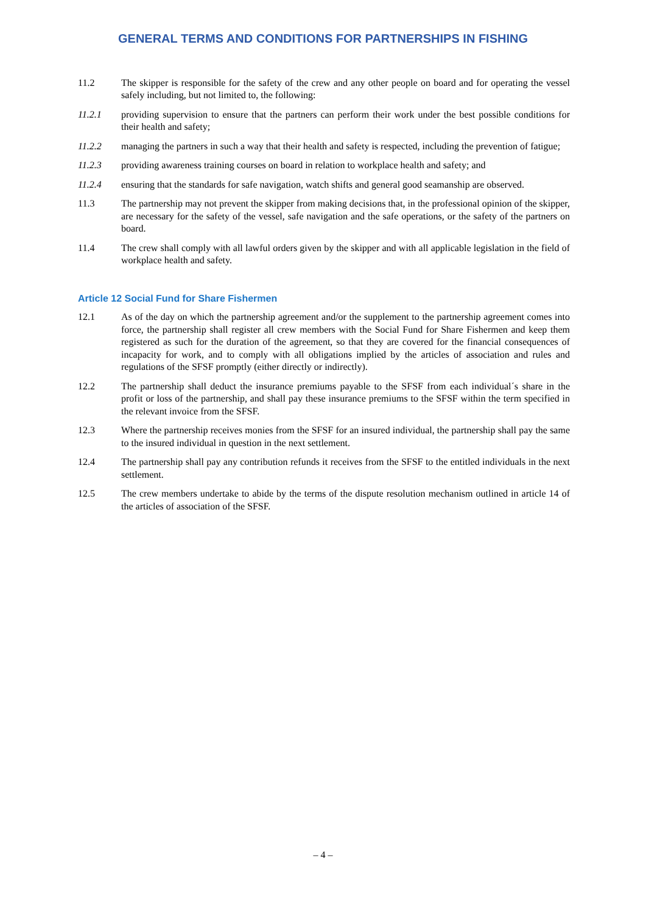GENERAL TERMS AND CONDITIONS FOR PARTNERSHIPS IN FISHING
11.2 The skipper is responsible for the safety of the crew and any other people on board and for operating the vessel safely including, but not limited to, the following:
11.2.1 providing supervision to ensure that the partners can perform their work under the best possible conditions for their health and safety;
11.2.2 managing the partners in such a way that their health and safety is respected, including the prevention of fatigue;
11.2.3 providing awareness training courses on board in relation to workplace health and safety; and
11.2.4 ensuring that the standards for safe navigation, watch shifts and general good seamanship are observed.
11.3 The partnership may not prevent the skipper from making decisions that, in the professional opinion of the skipper, are necessary for the safety of the vessel, safe navigation and the safe operations, or the safety of the partners on board.
11.4 The crew shall comply with all lawful orders given by the skipper and with all applicable legislation in the field of workplace health and safety.
Article 12 Social Fund for Share Fishermen
12.1 As of the day on which the partnership agreement and/or the supplement to the partnership agreement comes into force, the partnership shall register all crew members with the Social Fund for Share Fishermen and keep them registered as such for the duration of the agreement, so that they are covered for the financial consequences of incapacity for work, and to comply with all obligations implied by the articles of association and rules and regulations of the SFSF promptly (either directly or indirectly).
12.2 The partnership shall deduct the insurance premiums payable to the SFSF from each individual´s share in the profit or loss of the partnership, and shall pay these insurance premiums to the SFSF within the term specified in the relevant invoice from the SFSF.
12.3 Where the partnership receives monies from the SFSF for an insured individual, the partnership shall pay the same to the insured individual in question in the next settlement.
12.4 The partnership shall pay any contribution refunds it receives from the SFSF to the entitled individuals in the next settlement.
12.5 The crew members undertake to abide by the terms of the dispute resolution mechanism outlined in article 14 of the articles of association of the SFSF.
– 4 –